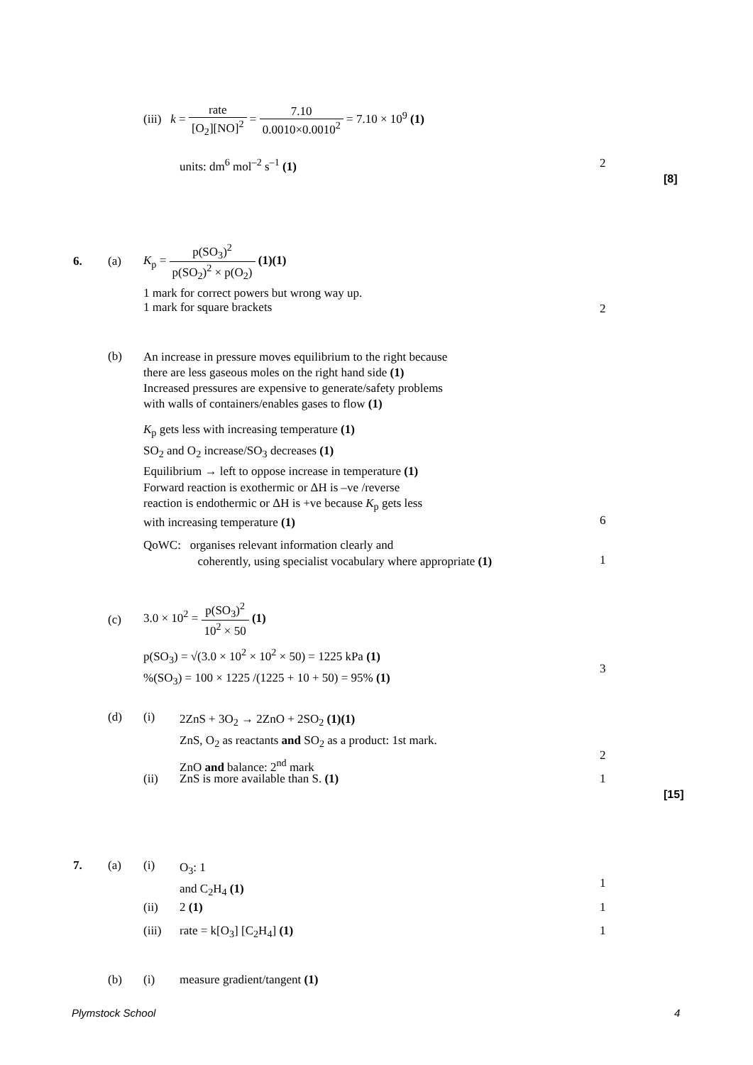(iii) k = rate [O<sub>2</sub>][NO]<sup>2</sup> = 7.10 0.0010×0.0010<sup>2</sup> = 7.10 × 10<sup>9</sup> (1)
units: dm<sup>6</sup> mol<sup>–2</sup> s<sup>–1</sup> (1) 2
[8]
6. (a)
K<sub>p</sub> = p(SO<sub>3</sub>)<sup>2</sup> p(SO<sub>2</sub>)<sup>2</sup> × p(O<sub>2</sub>) (1)(1)
1 mark for correct powers but wrong way up.
1 mark for square brackets
2
(b)
An increase in pressure moves equilibrium to the right because
there are less gaseous moles on the right hand side (1)
Increased pressures are expensive to generate/safety problems
with walls of containers/enables gases to flow (1)
K<sub>p</sub> gets less with increasing temperature (1)
SO<sub>2</sub> and O<sub>2</sub> increase/SO<sub>3</sub> decreases (1)
Equilibrium → left to oppose increase in temperature (1)
Forward reaction is exothermic or ΔH is –ve /reverse
reaction is endothermic or ΔH is +ve because K<sub>p</sub> gets less
with increasing temperature (1)
6
QoWC: organises relevant information clearly and
coherently, using specialist vocabulary where appropriate (1)
1
(c)
3.0 × 10<sup>2</sup> = p(SO<sub>3</sub>)<sup>2</sup> 10<sup>2</sup> × 50 (1)
p(SO<sub>3</sub>) = √(3.0 × 10<sup>2</sup> × 10<sup>2</sup> × 50) = 1225 kPa (1)
%(SO<sub>3</sub>) = 100 × 1225 /(1225 + 10 + 50) = 95% (1)
3
(d) (i)
2ZnS + 3O<sub>2</sub> → 2ZnO + 2SO<sub>2</sub> (1)(1)
ZnS, O<sub>2</sub> as reactants and SO<sub>2</sub> as a product: 1st mark.
ZnO and balance: 2<sup>nd</sup> mark
2
(ii) ZnS is more available than S. (1) 1
[15]
7. (a) (i)
O<sub>3</sub>: 1
and C<sub>2</sub>H<sub>4</sub> (1)
1
(ii) 2 (1) 1
(iii) rate = k[O<sub>3</sub>] [C<sub>2</sub>H<sub>4</sub>] (1) 1
(b) (i) measure gradient/tangent (1)
Plymstock School 4